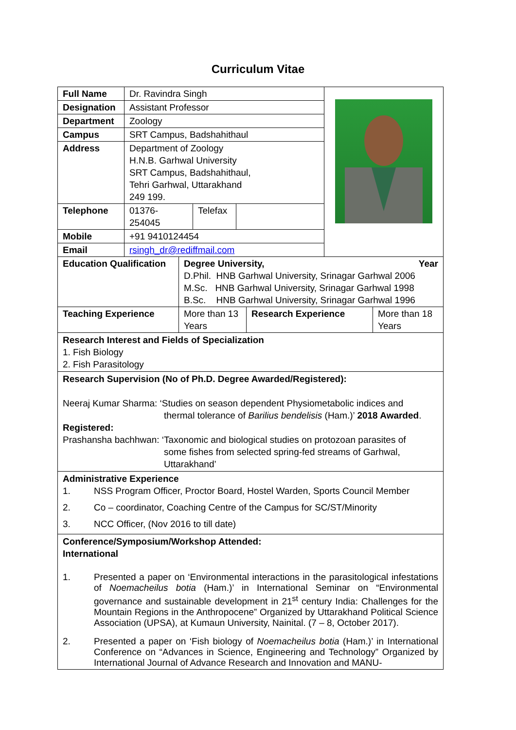Curriculum Vitae
| Full Name | Dr. Ravindra Singh | | | |
| Designation | Assistant Professor | | | |
| Department | Zoology | | | |
| Campus | SRT Campus, Badshahithaul | | | |
| Address | Department of Zoology H.N.B. Garhwal University SRT Campus, Badshahithaul, Tehri Garhwal, Uttarakhand 249 199. | | | |
| Telephone | 01376-254045 | Telefax | | |
| Mobile | +91 9410124454 | | | |
| Email | rsingh_dr@rediffmail.com | | | |
| Education Qualification | Degree University, Year D.Phil. HNB Garhwal University, Srinagar Garhwal 2006 M.Sc. HNB Garhwal University, Srinagar Garhwal 1998 B.Sc. HNB Garhwal University, Srinagar Garhwal 1996 | | |
| Teaching Experience | More than 13 Years | Research Experience | More than 18 Years |
Research Interest and Fields of Specialization
1. Fish Biology
2. Fish Parasitology
Research Supervision (No of Ph.D. Degree Awarded/Registered):
Neeraj Kumar Sharma: ‘Studies on season dependent Physiometabolic indices and
thermal tolerance of Barilius bendelisis (Ham.)’ 2018 Awarded.
Registered:
Prashansha bachhwan: ‘Taxonomic and biological studies on protozoan parasites of
some fishes from selected spring-fed streams of Garhwal, Uttarakhand’
Administrative Experience
1. NSS Program Officer, Proctor Board, Hostel Warden, Sports Council Member
2. Co – coordinator, Coaching Centre of the Campus for SC/ST/Minority
3. NCC Officer, (Nov 2016 to till date)
Conference/Symposium/Workshop Attended:
International
1. Presented a paper on ‘Environmental interactions in the parasitological infestations of Noemacheilus botia (Ham.)’ in International Seminar on “Environmental governance and sustainable development in 21<sup>st</sup> century India: Challenges for the Mountain Regions in the Anthropocene” Organized by Uttarakhand Political Science Association (UPSA), at Kumaun University, Nainital. (7 – 8, October 2017).
2. Presented a paper on ‘Fish biology of Noemacheilus botia (Ham.)’ in International Conference on “Advances in Science, Engineering and Technology” Organized by International Journal of Advance Research and Innovation and MANU-